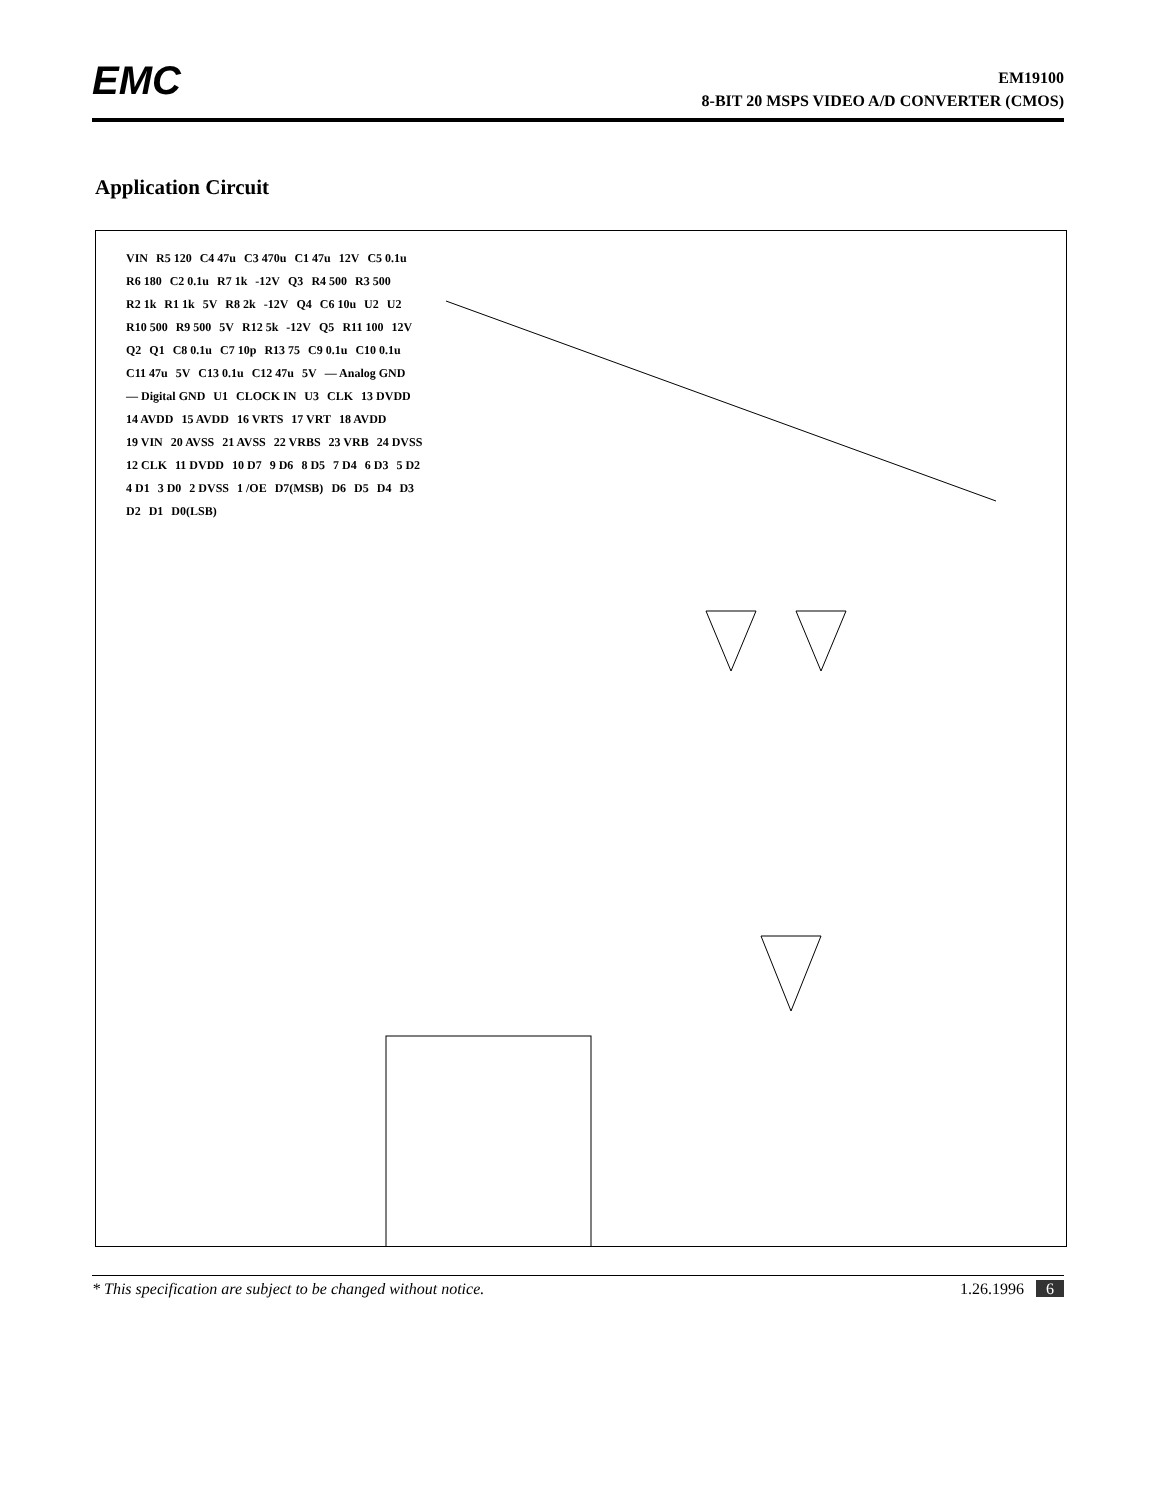EMC
EM19100
8-BIT 20 MSPS VIDEO A/D CONVERTER (CMOS)
Application Circuit
VIN R5 120 C4 47u C3 470u C1 47u 12V C5 0.1u R6 180 C2 0.1u R7 1k -12V Q3 R4 500 R3 500 R2 1k R1 1k 5V R8 2k -12V Q4 C6 10u U2 U2 R10 500 R9 500 5V R12 5k -12V Q5 R11 100 12V Q2 Q1 C8 0.1u C7 10p R13 75 C9 0.1u C10 0.1u C11 47u 5V C13 0.1u C12 47u 5V — Analog GND — Digital GND U1 CLOCK IN U3 CLK 13 DVDD 14 AVDD 15 AVDD 16 VRTS 17 VRT 18 AVDD 19 VIN 20 AVSS 21 AVSS 22 VRBS 23 VRB 24 DVSS 12 CLK 11 DVDD 10 D7 9 D6 8 D5 7 D4 6 D3 5 D2 4 D1 3 D0 2 DVSS 1 /OE D7(MSB) D6 D5 D4 D3 D2 D1 D0(LSB)
* This specification are subject to be changed without notice. 1.26.1996 6